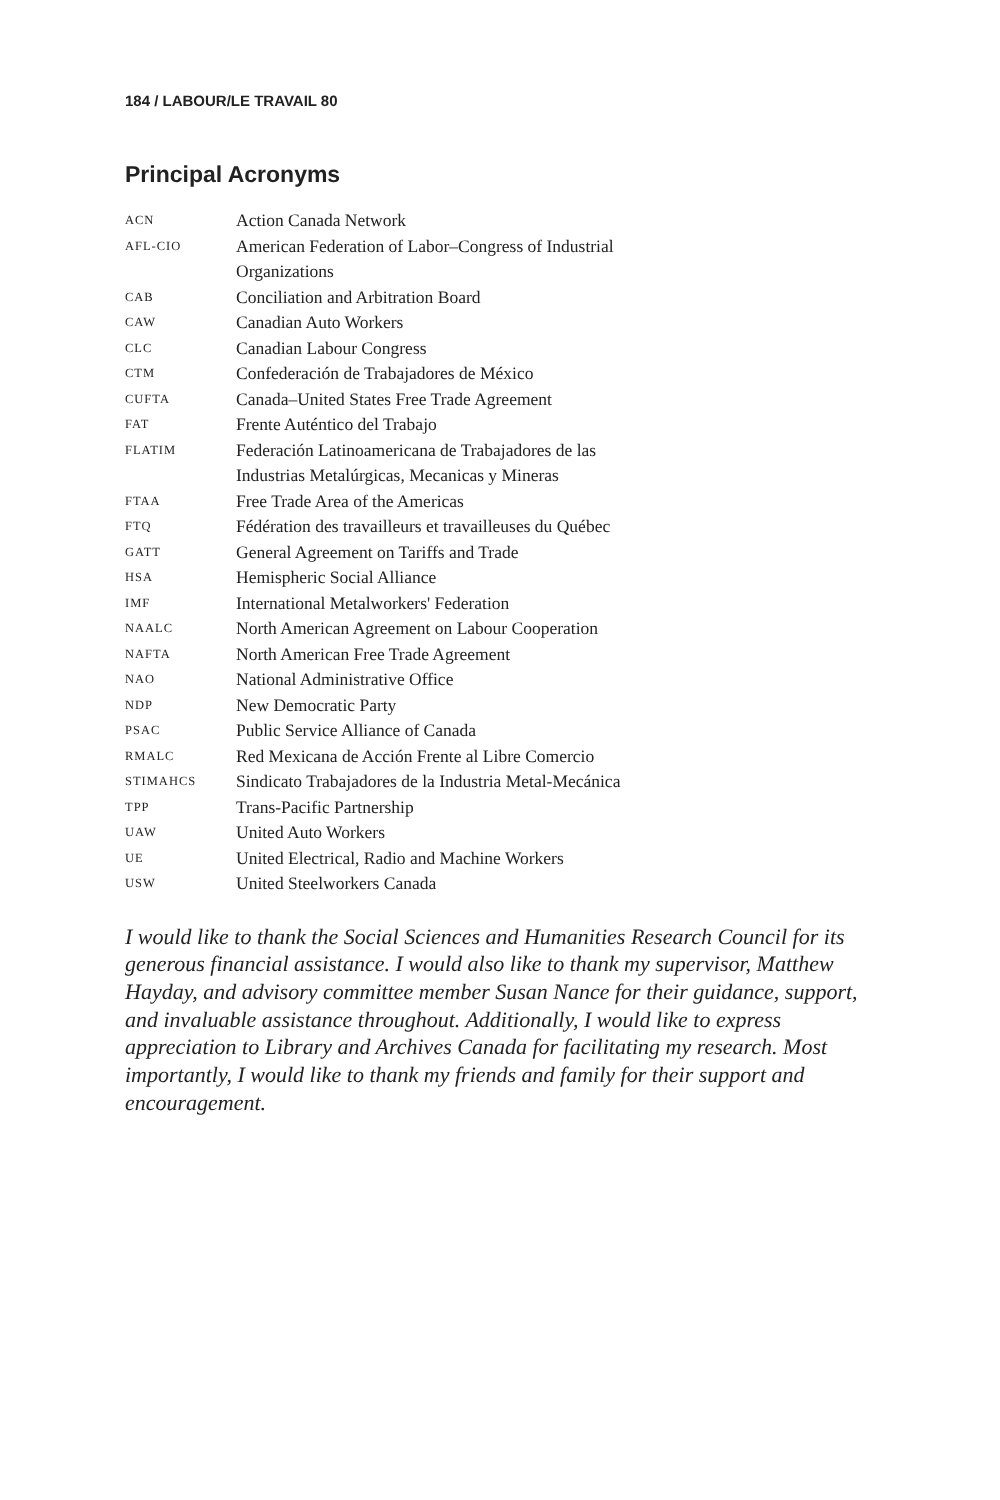184 / LABOUR/LE TRAVAIL 80
Principal Acronyms
| ACN | Action Canada Network |
| AFL-CIO | American Federation of Labor–Congress of Industrial Organizations |
| CAB | Conciliation and Arbitration Board |
| CAW | Canadian Auto Workers |
| CLC | Canadian Labour Congress |
| CTM | Confederación de Trabajadores de México |
| CUFTA | Canada–United States Free Trade Agreement |
| FAT | Frente Auténtico del Trabajo |
| FLATIM | Federación Latinoamericana de Trabajadores de las Industrias Metalúrgicas, Mecanicas y Mineras |
| FTAA | Free Trade Area of the Americas |
| FTQ | Fédération des travailleurs et travailleuses du Québec |
| GATT | General Agreement on Tariffs and Trade |
| HSA | Hemispheric Social Alliance |
| IMF | International Metalworkers' Federation |
| NAALC | North American Agreement on Labour Cooperation |
| NAFTA | North American Free Trade Agreement |
| NAO | National Administrative Office |
| NDP | New Democratic Party |
| PSAC | Public Service Alliance of Canada |
| RMALC | Red Mexicana de Acción Frente al Libre Comercio |
| STIMAHCS | Sindicato Trabajadores de la Industria Metal-Mecánica |
| TPP | Trans-Pacific Partnership |
| UAW | United Auto Workers |
| UE | United Electrical, Radio and Machine Workers |
| USW | United Steelworkers Canada |
I would like to thank the Social Sciences and Humanities Research Council for its generous financial assistance. I would also like to thank my supervisor, Matthew Hayday, and advisory committee member Susan Nance for their guidance, support, and invaluable assistance throughout. Additionally, I would like to express appreciation to Library and Archives Canada for facilitating my research. Most importantly, I would like to thank my friends and family for their support and encouragement.